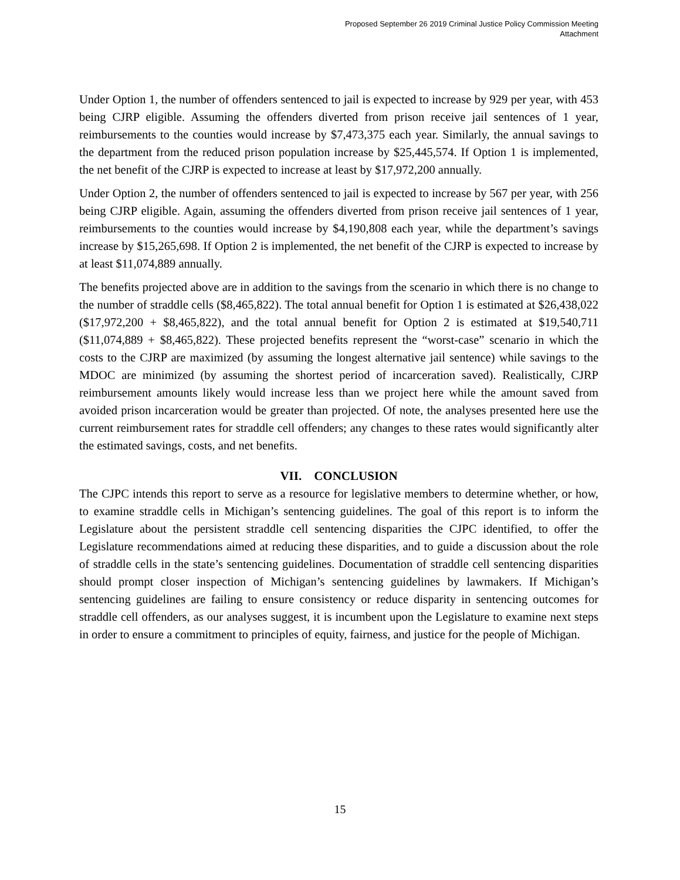Proposed September 26 2019 Criminal Justice Policy Commission Meeting
Attachment
Under Option 1, the number of offenders sentenced to jail is expected to increase by 929 per year, with 453 being CJRP eligible. Assuming the offenders diverted from prison receive jail sentences of 1 year, reimbursements to the counties would increase by $7,473,375 each year. Similarly, the annual savings to the department from the reduced prison population increase by $25,445,574. If Option 1 is implemented, the net benefit of the CJRP is expected to increase at least by $17,972,200 annually.
Under Option 2, the number of offenders sentenced to jail is expected to increase by 567 per year, with 256 being CJRP eligible. Again, assuming the offenders diverted from prison receive jail sentences of 1 year, reimbursements to the counties would increase by $4,190,808 each year, while the department’s savings increase by $15,265,698. If Option 2 is implemented, the net benefit of the CJRP is expected to increase by at least $11,074,889 annually.
The benefits projected above are in addition to the savings from the scenario in which there is no change to the number of straddle cells ($8,465,822). The total annual benefit for Option 1 is estimated at $26,438,022 ($17,972,200 + $8,465,822), and the total annual benefit for Option 2 is estimated at $19,540,711 ($11,074,889 + $8,465,822). These projected benefits represent the “worst-case” scenario in which the costs to the CJRP are maximized (by assuming the longest alternative jail sentence) while savings to the MDOC are minimized (by assuming the shortest period of incarceration saved). Realistically, CJRP reimbursement amounts likely would increase less than we project here while the amount saved from avoided prison incarceration would be greater than projected. Of note, the analyses presented here use the current reimbursement rates for straddle cell offenders; any changes to these rates would significantly alter the estimated savings, costs, and net benefits.
VII. CONCLUSION
The CJPC intends this report to serve as a resource for legislative members to determine whether, or how, to examine straddle cells in Michigan’s sentencing guidelines. The goal of this report is to inform the Legislature about the persistent straddle cell sentencing disparities the CJPC identified, to offer the Legislature recommendations aimed at reducing these disparities, and to guide a discussion about the role of straddle cells in the state’s sentencing guidelines. Documentation of straddle cell sentencing disparities should prompt closer inspection of Michigan’s sentencing guidelines by lawmakers. If Michigan’s sentencing guidelines are failing to ensure consistency or reduce disparity in sentencing outcomes for straddle cell offenders, as our analyses suggest, it is incumbent upon the Legislature to examine next steps in order to ensure a commitment to principles of equity, fairness, and justice for the people of Michigan.
15